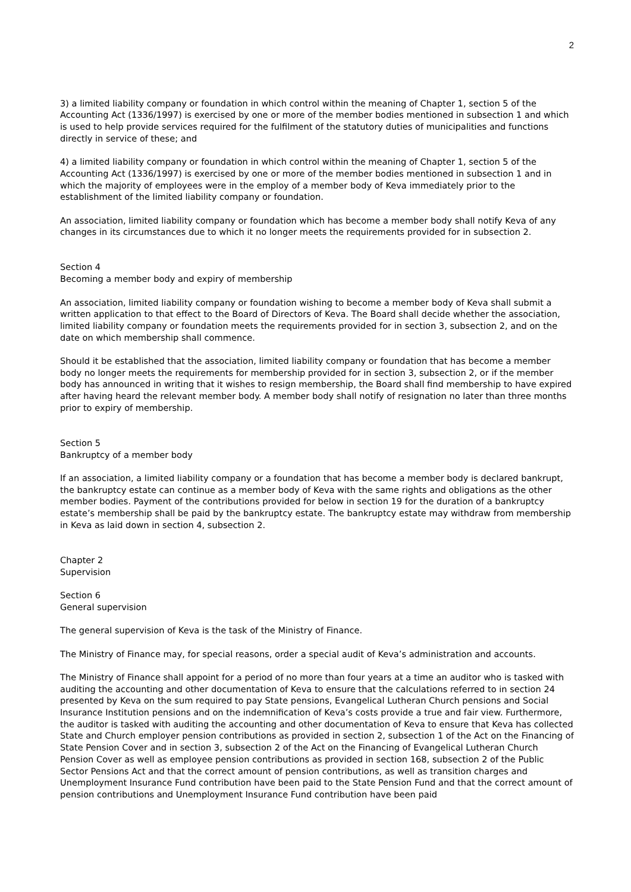2
3) a limited liability company or foundation in which control within the meaning of Chapter 1, section 5 of the Accounting Act (1336/1997) is exercised by one or more of the member bodies mentioned in subsection 1 and which is used to help provide services required for the fulfilment of the statutory duties of municipalities and functions directly in service of these; and
4) a limited liability company or foundation in which control within the meaning of Chapter 1, section 5 of the Accounting Act (1336/1997) is exercised by one or more of the member bodies mentioned in subsection 1 and in which the majority of employees were in the employ of a member body of Keva immediately prior to the establishment of the limited liability company or foundation.
An association, limited liability company or foundation which has become a member body shall notify Keva of any changes in its circumstances due to which it no longer meets the requirements provided for in subsection 2.
Section 4
Becoming a member body and expiry of membership
An association, limited liability company or foundation wishing to become a member body of Keva shall submit a written application to that effect to the Board of Directors of Keva. The Board shall decide whether the association, limited liability company or foundation meets the requirements provided for in section 3, subsection 2, and on the date on which membership shall commence.
Should it be established that the association, limited liability company or foundation that has become a member body no longer meets the requirements for membership provided for in section 3, subsection 2, or if the member body has announced in writing that it wishes to resign membership, the Board shall find membership to have expired after having heard the relevant member body. A member body shall notify of resignation no later than three months prior to expiry of membership.
Section 5
Bankruptcy of a member body
If an association, a limited liability company or a foundation that has become a member body is declared bankrupt, the bankruptcy estate can continue as a member body of Keva with the same rights and obligations as the other member bodies. Payment of the contributions provided for below in section 19 for the duration of a bankruptcy estate’s membership shall be paid by the bankruptcy estate. The bankruptcy estate may withdraw from membership in Keva as laid down in section 4, subsection 2.
Chapter 2
Supervision
Section 6
General supervision
The general supervision of Keva is the task of the Ministry of Finance.
The Ministry of Finance may, for special reasons, order a special audit of Keva’s administration and accounts.
The Ministry of Finance shall appoint for a period of no more than four years at a time an auditor who is tasked with auditing the accounting and other documentation of Keva to ensure that the calculations referred to in section 24 presented by Keva on the sum required to pay State pensions, Evangelical Lutheran Church pensions and Social Insurance Institution pensions and on the indemnification of Keva’s costs provide a true and fair view. Furthermore, the auditor is tasked with auditing the accounting and other documentation of Keva to ensure that Keva has collected State and Church employer pension contributions as provided in section 2, subsection 1 of the Act on the Financing of State Pension Cover and in section 3, subsection 2 of the Act on the Financing of Evangelical Lutheran Church Pension Cover as well as employee pension contributions as provided in section 168, subsection 2 of the Public Sector Pensions Act and that the correct amount of pension contributions, as well as transition charges and Unemployment Insurance Fund contribution have been paid to the State Pension Fund and that the correct amount of pension contributions and Unemployment Insurance Fund contribution have been paid